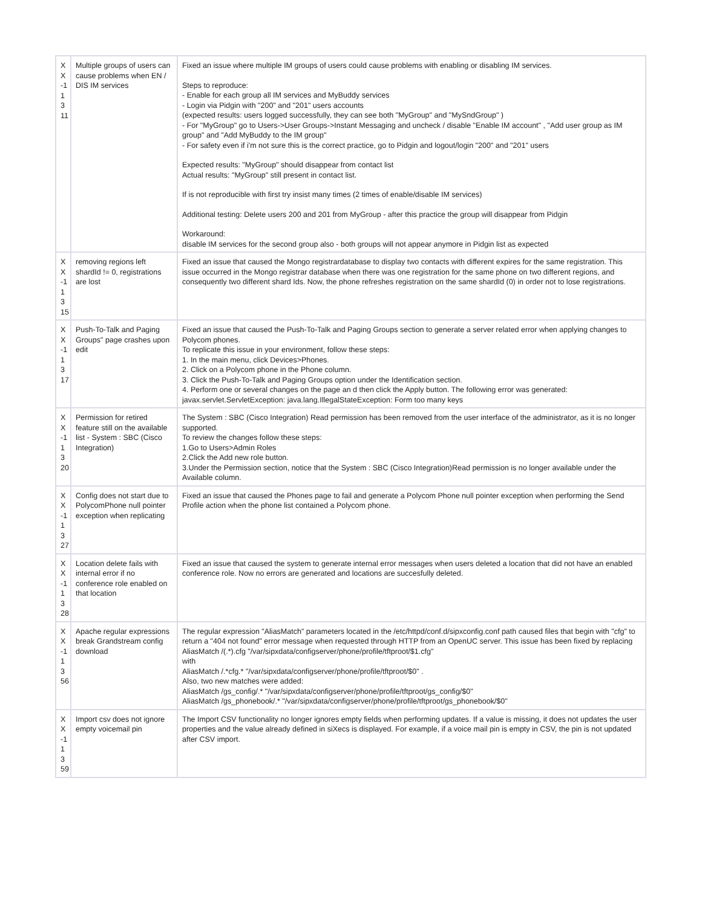| X X -1 1 3 11 | Multiple groups of users can cause problems when EN / DIS IM services | Fixed an issue where multiple IM groups of users could cause problems with enabling or disabling IM services. Steps to reproduce: - Enable for each group all IM services and MyBuddy services - Login via Pidgin with "200" and "201" users accounts (expected results: users logged successfully, they can see both "MyGroup" and "MySndGroup" ) - For "MyGroup" go to Users->User Groups->Instant Messaging and uncheck / disable "Enable IM account" , "Add user group as IM group" and "Add MyBuddy to the IM group" - For safety even if i'm not sure this is the correct practice, go to Pidgin and logout/login "200" and "201" users Expected results: "MyGroup" should disappear from contact list Actual results: "MyGroup" still present in contact list. If is not reproducible with first try insist many times (2 times of enable/disable IM services) Additional testing: Delete users 200 and 201 from MyGroup - after this practice the group will disappear from Pidgin Workaround: disable IM services for the second group also - both groups will not appear anymore in Pidgin list as expected |
| X X -1 1 3 15 | removing regions left shardId != 0, registrations are lost | Fixed an issue that caused the Mongo registrardatabase to display two contacts with different expires for the same registration. This issue occurred in the Mongo registrar database when there was one registration for the same phone on two different regions, and consequently two different shard Ids. Now, the phone refreshes registration on the same shardId (0) in order not to lose registrations. |
| X X -1 1 3 17 | Push-To-Talk and Paging Groups" page crashes upon edit | Fixed an issue that caused the Push-To-Talk and Paging Groups section to generate a server related error when applying changes to Polycom phones. To replicate this issue in your environment, follow these steps: 1. In the main menu, click Devices>Phones. 2. Click on a Polycom phone in the Phone column. 3. Click the Push-To-Talk and Paging Groups option under the Identification section. 4. Perform one or several changes on the page an d then click the Apply button. The following error was generated: javax.servlet.ServletException: java.lang.IllegalStateException: Form too many keys |
| X X -1 1 3 20 | Permission for retired feature still on the available list - System : SBC (Cisco Integration) | The System : SBC (Cisco Integration) Read permission has been removed from the user interface of the administrator, as it is no longer supported. To review the changes follow these steps: 1.Go to Users>Admin Roles 2.Click the Add new role button. 3.Under the Permission section, notice that the System : SBC (Cisco Integration)Read permission is no longer available under the Available column. |
| X X -1 1 3 27 | Config does not start due to PolycomPhone null pointer exception when replicating | Fixed an issue that caused the Phones page to fail and generate a Polycom Phone null pointer exception when performing the Send Profile action when the phone list contained a Polycom phone. |
| X X -1 1 3 28 | Location delete fails with internal error if no conference role enabled on that location | Fixed an issue that caused the system to generate internal error messages when users deleted a location that did not have an enabled conference role. Now no errors are generated and locations are succesfully deleted. |
| X X -1 1 3 56 | Apache regular expressions break Grandstream config download | The regular expression "AliasMatch" parameters located in the /etc/httpd/conf.d/sipxconfig.conf path caused files that begin with "cfg" to return a "404 not found" error message when requested through HTTP from an OpenUC server. This issue has been fixed by replacing AliasMatch /(.*).cfg "/var/sipxdata/configserver/phone/profile/tftproot/$1.cfg" with AliasMatch /.*cfg.* "/var/sipxdata/configserver/phone/profile/tftproot/$0" . Also, two new matches were added: AliasMatch /gs_config/.* "/var/sipxdata/configserver/phone/profile/tftproot/gs_config/$0" AliasMatch /gs_phonebook/.* "/var/sipxdata/configserver/phone/profile/tftproot/gs_phonebook/$0" |
| X X -1 1 3 59 | Import csv does not ignore empty voicemail pin | The Import CSV functionality no longer ignores empty fields when performing updates. If a value is missing, it does not updates the user properties and the value already defined in siXecs is displayed. For example, if a voice mail pin is empty in CSV, the pin is not updated after CSV import. |